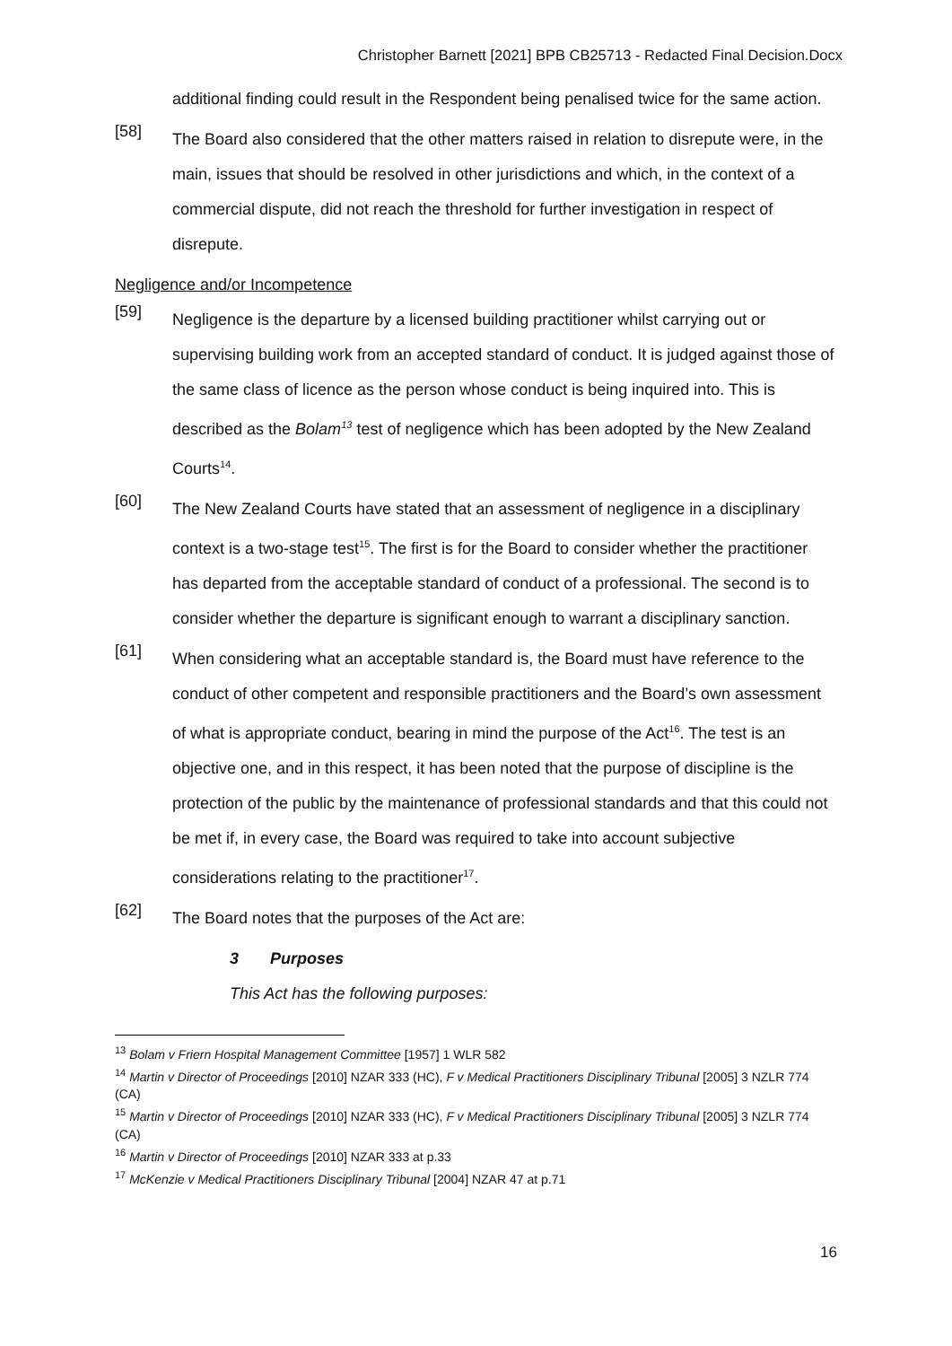Christopher Barnett [2021] BPB CB25713 - Redacted Final Decision.Docx
additional finding could result in the Respondent being penalised twice for the same action.
[58]
The Board also considered that the other matters raised in relation to disrepute were, in the main, issues that should be resolved in other jurisdictions and which, in the context of a commercial dispute, did not reach the threshold for further investigation in respect of disrepute.
Negligence and/or Incompetence
[59]
Negligence is the departure by a licensed building practitioner whilst carrying out or supervising building work from an accepted standard of conduct. It is judged against those of the same class of licence as the person whose conduct is being inquired into. This is described as the Bolam<sup>13</sup> test of negligence which has been adopted by the New Zealand Courts<sup>14</sup>.
[60]
The New Zealand Courts have stated that an assessment of negligence in a disciplinary context is a two-stage test<sup>15</sup>. The first is for the Board to consider whether the practitioner has departed from the acceptable standard of conduct of a professional. The second is to consider whether the departure is significant enough to warrant a disciplinary sanction.
[61]
When considering what an acceptable standard is, the Board must have reference to the conduct of other competent and responsible practitioners and the Board’s own assessment of what is appropriate conduct, bearing in mind the purpose of the Act<sup>16</sup>. The test is an objective one, and in this respect, it has been noted that the purpose of discipline is the protection of the public by the maintenance of professional standards and that this could not be met if, in every case, the Board was required to take into account subjective considerations relating to the practitioner<sup>17</sup>.
[62]
The Board notes that the purposes of the Act are:
3 Purposes
This Act has the following purposes:
<sup>13</sup> Bolam v Friern Hospital Management Committee [1957] 1 WLR 582
<sup>14</sup> Martin v Director of Proceedings [2010] NZAR 333 (HC), F v Medical Practitioners Disciplinary Tribunal [2005] 3 NZLR 774 (CA)
<sup>15</sup> Martin v Director of Proceedings [2010] NZAR 333 (HC), F v Medical Practitioners Disciplinary Tribunal [2005] 3 NZLR 774 (CA)
<sup>16</sup> Martin v Director of Proceedings [2010] NZAR 333 at p.33
<sup>17</sup> McKenzie v Medical Practitioners Disciplinary Tribunal [2004] NZAR 47 at p.71
16